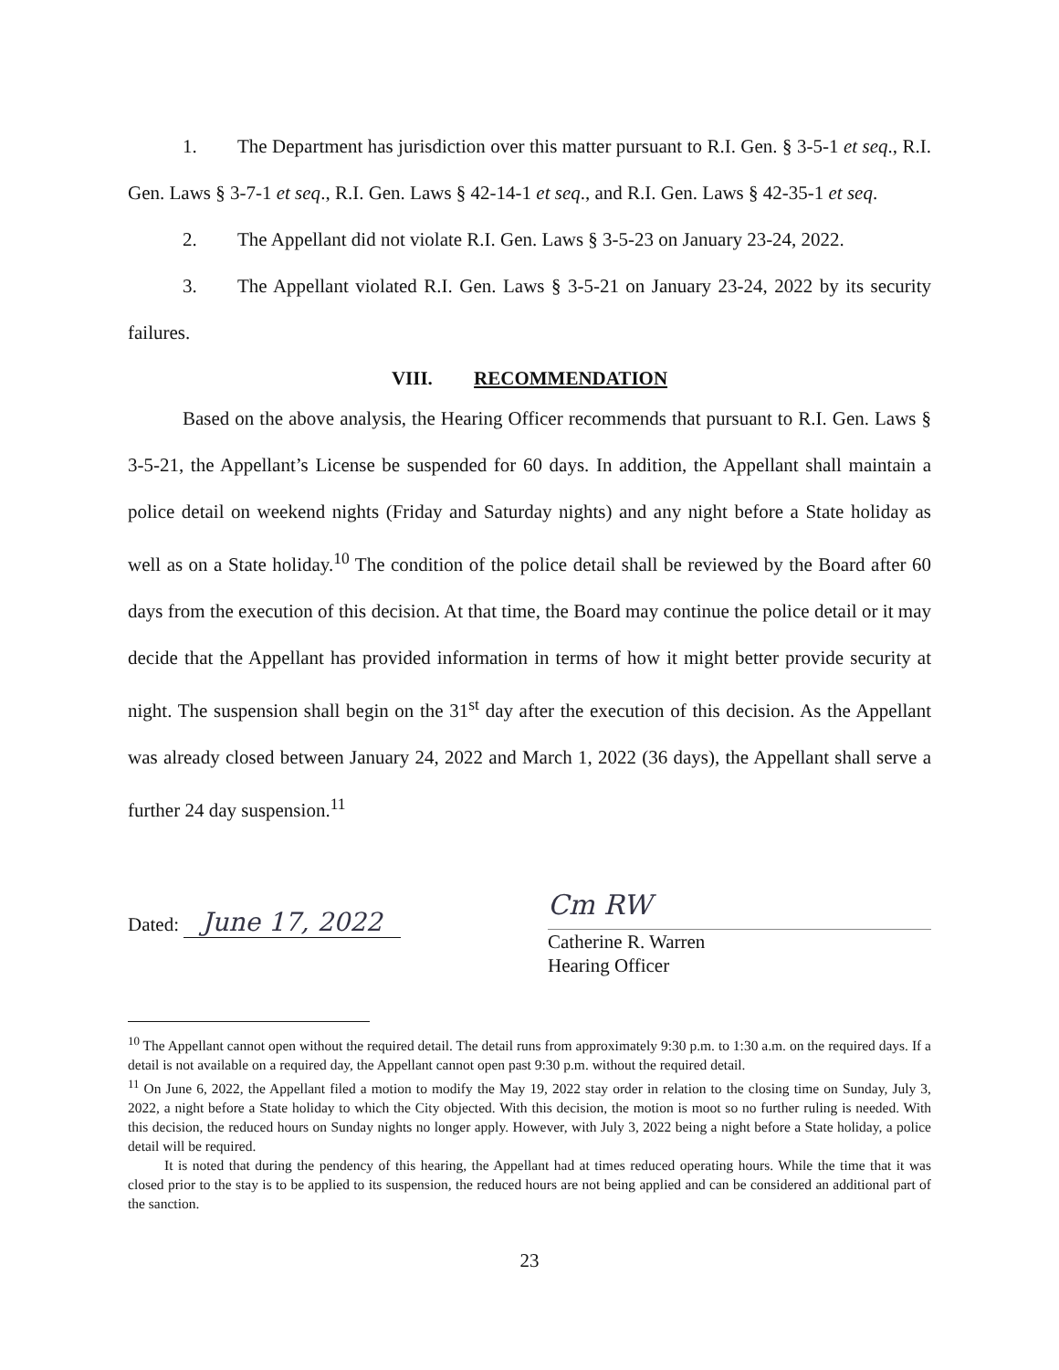1. The Department has jurisdiction over this matter pursuant to R.I. Gen. § 3-5-1 et seq., R.I. Gen. Laws § 3-7-1 et seq., R.I. Gen. Laws § 42-14-1 et seq., and R.I. Gen. Laws § 42-35-1 et seq.
2. The Appellant did not violate R.I. Gen. Laws § 3-5-23 on January 23-24, 2022.
3. The Appellant violated R.I. Gen. Laws § 3-5-21 on January 23-24, 2022 by its security failures.
VIII. RECOMMENDATION
Based on the above analysis, the Hearing Officer recommends that pursuant to R.I. Gen. Laws § 3-5-21, the Appellant’s License be suspended for 60 days. In addition, the Appellant shall maintain a police detail on weekend nights (Friday and Saturday nights) and any night before a State holiday as well as on a State holiday.<sup>10</sup> The condition of the police detail shall be reviewed by the Board after 60 days from the execution of this decision. At that time, the Board may continue the police detail or it may decide that the Appellant has provided information in terms of how it might better provide security at night. The suspension shall begin on the 31<sup>st</sup> day after the execution of this decision. As the Appellant was already closed between January 24, 2022 and March 1, 2022 (36 days), the Appellant shall serve a further 24 day suspension.<sup>11</sup>
Dated: June 17, 2022
Cm RW
Catherine R. Warren
Hearing Officer
<sup>10</sup> The Appellant cannot open without the required detail. The detail runs from approximately 9:30 p.m. to 1:30 a.m. on the required days. If a detail is not available on a required day, the Appellant cannot open past 9:30 p.m. without the required detail.
<sup>11</sup> On June 6, 2022, the Appellant filed a motion to modify the May 19, 2022 stay order in relation to the closing time on Sunday, July 3, 2022, a night before a State holiday to which the City objected. With this decision, the motion is moot so no further ruling is needed. With this decision, the reduced hours on Sunday nights no longer apply. However, with July 3, 2022 being a night before a State holiday, a police detail will be required.
It is noted that during the pendency of this hearing, the Appellant had at times reduced operating hours. While the time that it was closed prior to the stay is to be applied to its suspension, the reduced hours are not being applied and can be considered an additional part of the sanction.
23